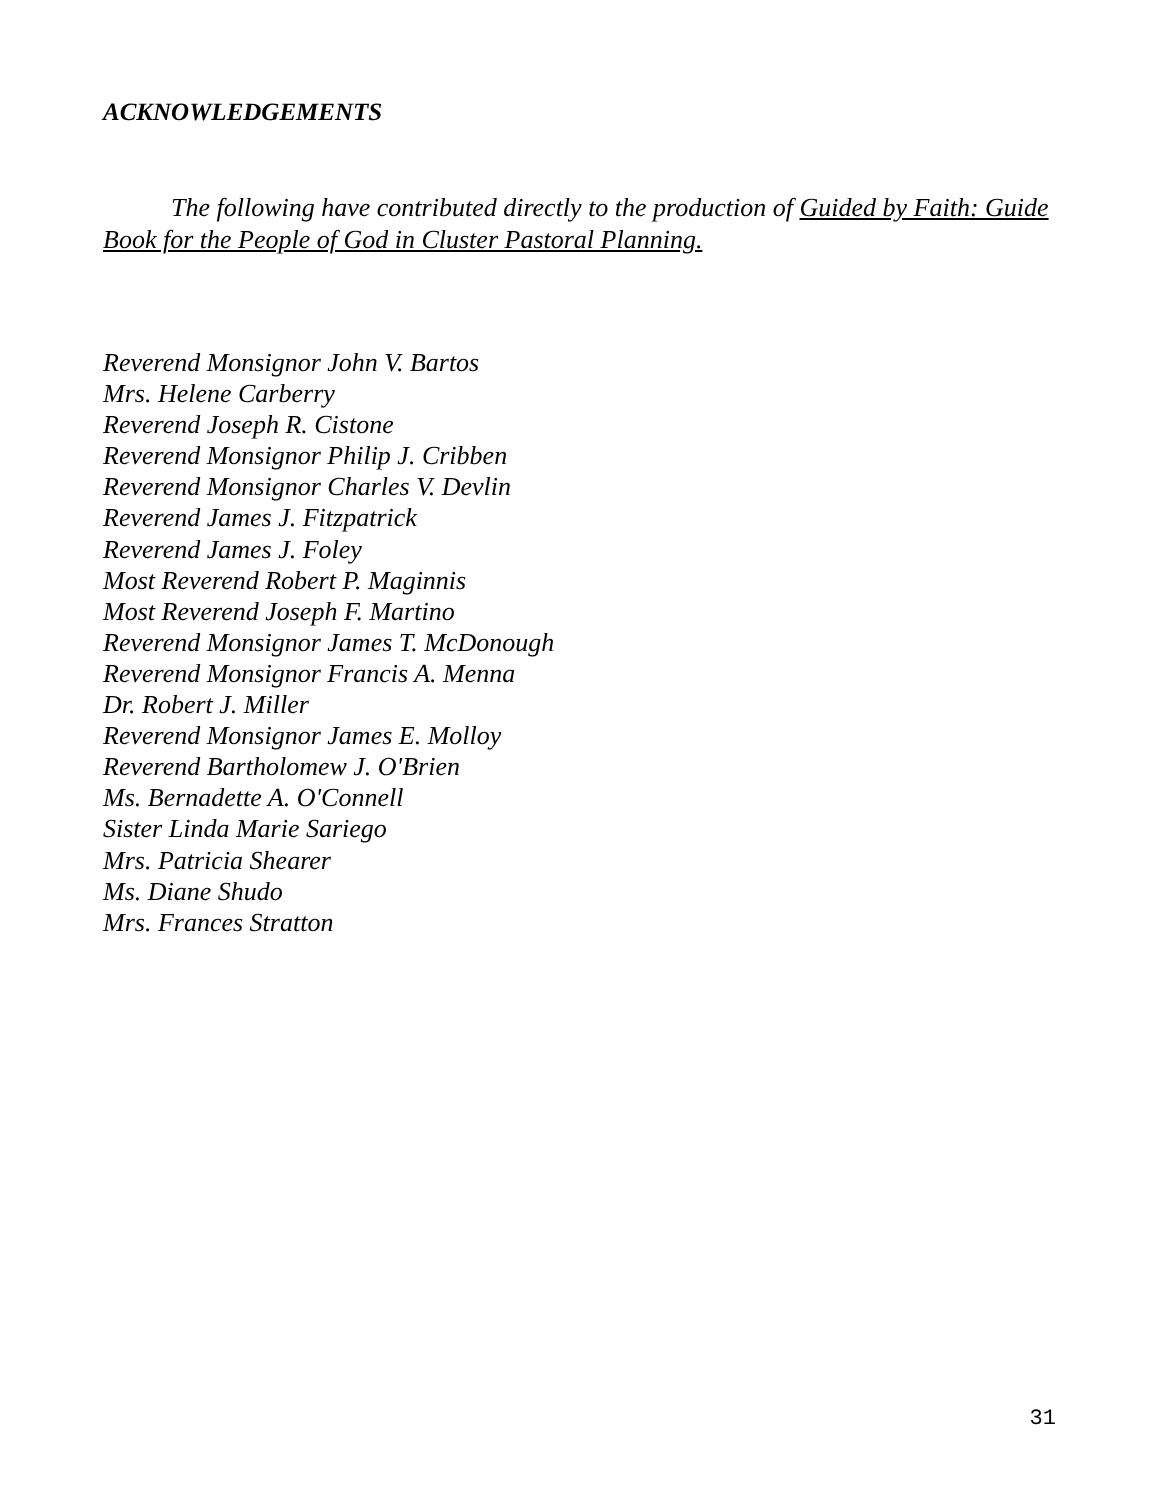ACKNOWLEDGEMENTS
The following have contributed directly to the production of Guided by Faith: Guide Book for the People of God in Cluster Pastoral Planning.
Reverend Monsignor John V. Bartos
Mrs. Helene Carberry
Reverend Joseph R. Cistone
Reverend Monsignor Philip J. Cribben
Reverend Monsignor Charles V. Devlin
Reverend James J. Fitzpatrick
Reverend James J. Foley
Most Reverend Robert P. Maginnis
Most Reverend Joseph F. Martino
Reverend Monsignor James T. McDonough
Reverend Monsignor Francis A. Menna
Dr. Robert J. Miller
Reverend Monsignor James E. Molloy
Reverend Bartholomew J. O'Brien
Ms. Bernadette A. O'Connell
Sister Linda Marie Sariego
Mrs. Patricia Shearer
Ms. Diane Shudo
Mrs. Frances Stratton
31